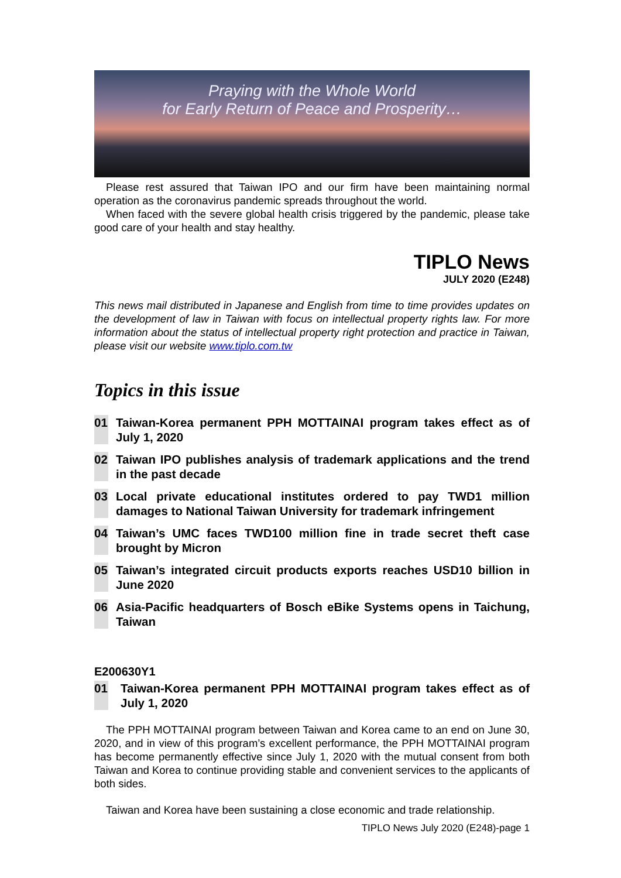Praying with the Whole World
for Early Return of Peace and Prosperity…
Please rest assured that Taiwan IPO and our firm have been maintaining normal operation as the coronavirus pandemic spreads throughout the world.
When faced with the severe global health crisis triggered by the pandemic, please take good care of your health and stay healthy.
TIPLO News
JULY 2020 (E248)
This news mail distributed in Japanese and English from time to time provides updates on the development of law in Taiwan with focus on intellectual property rights law. For more information about the status of intellectual property right protection and practice in Taiwan, please visit our website www.tiplo.com.tw
Topics in this issue
01 Taiwan-Korea permanent PPH MOTTAINAI program takes effect as of July 1, 2020
02 Taiwan IPO publishes analysis of trademark applications and the trend in the past decade
03 Local private educational institutes ordered to pay TWD1 million damages to National Taiwan University for trademark infringement
04 Taiwan’s UMC faces TWD100 million fine in trade secret theft case brought by Micron
05 Taiwan’s integrated circuit products exports reaches USD10 billion in June 2020
06 Asia-Pacific headquarters of Bosch eBike Systems opens in Taichung, Taiwan
E200630Y1
01 Taiwan-Korea permanent PPH MOTTAINAI program takes effect as of July 1, 2020
The PPH MOTTAINAI program between Taiwan and Korea came to an end on June 30, 2020, and in view of this program’s excellent performance, the PPH MOTTAINAI program has become permanently effective since July 1, 2020 with the mutual consent from both Taiwan and Korea to continue providing stable and convenient services to the applicants of both sides.
Taiwan and Korea have been sustaining a close economic and trade relationship.
TIPLO News July 2020 (E248)-page 1